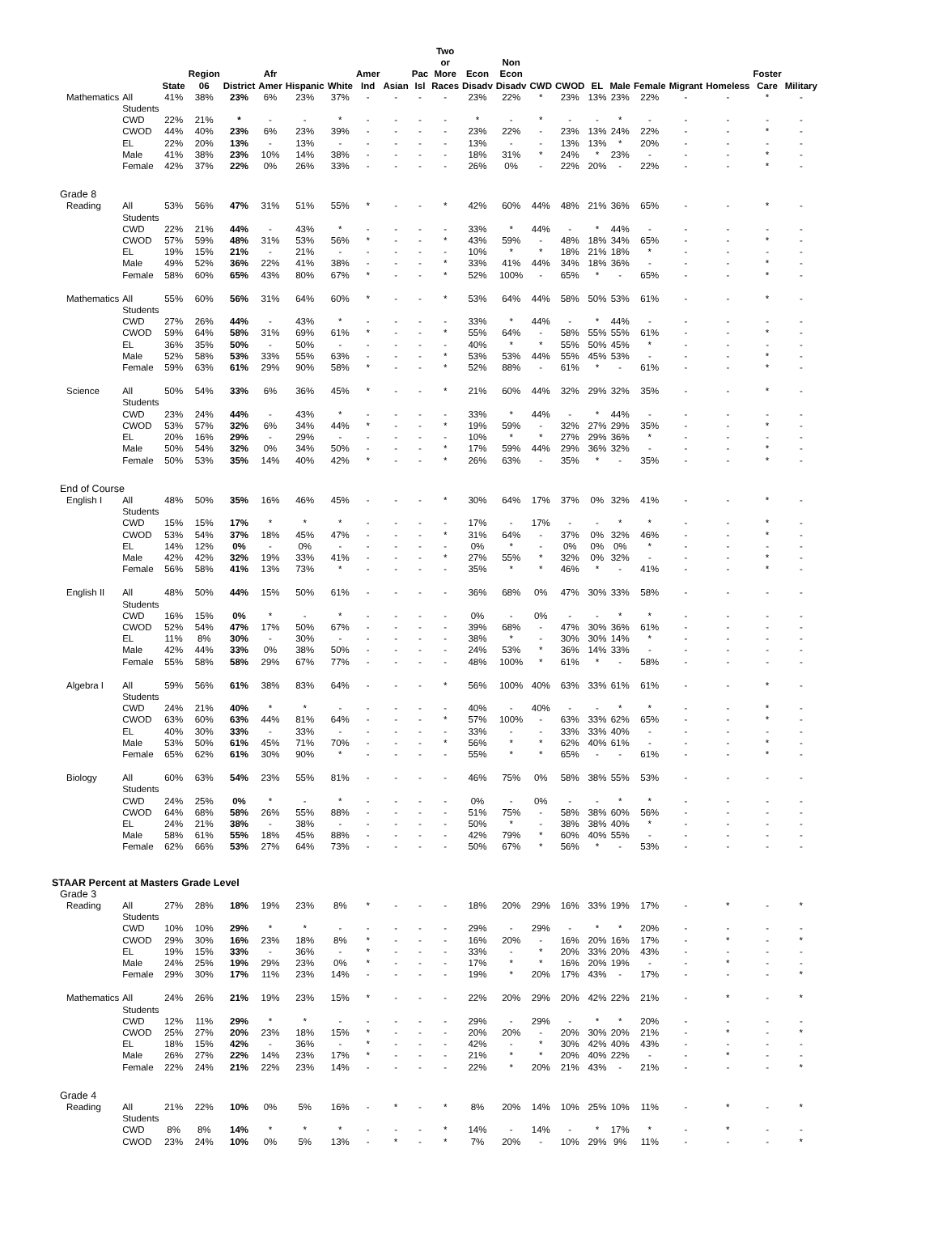| | | State | Region 06 | District | Afr Amer | Hispanic | White | Amer Ind | Asian | Pac Isl | Two or More Races | Econ Disadv | Non Econ Disadv | CWD | CWOD | EL | Male | Female | Migrant | Homeless | Foster Care | Military |
| --- | --- | --- | --- | --- | --- | --- | --- | --- | --- | --- | --- | --- | --- | --- | --- | --- | --- | --- | --- | --- | --- | --- |
| Mathematics | All Students | 41% | 38% | 23% | 6% | 23% | 37% | - | - | - | - | 23% | 22% | * | 23% | 13% | 23% | 22% | - | - | * | - |
| | CWD | 22% | 21% | * | - | - | * | - | - | - | - | * | - | * | - | - | * | - | - | - | - | - |
| | CWOD | 44% | 40% | 23% | 6% | 23% | 39% | - | - | - | - | 23% | 22% | - | 23% | 13% | 24% | 22% | - | - | * | - |
| | EL | 22% | 20% | 13% | - | 13% | - | - | - | - | - | 13% | - | - | 13% | 13% | * | 20% | - | - | - | - |
| | Male | 41% | 38% | 23% | 10% | 14% | 38% | - | - | - | - | 18% | 31% | * | 24% | * | 23% | - | - | - | * | - |
| | Female | 42% | 37% | 22% | 0% | 26% | 33% | - | - | - | - | 26% | 0% | - | 22% | 20% | - | 22% | - | - | * | - |
| Grade 8 | | | | | | | | | | | | | | | | | | | | | | |
| Reading | All Students | 53% | 56% | 47% | 31% | 51% | 55% | * | - | - | * | 42% | 60% | 44% | 48% | 21% | 36% | 65% | - | - | * | - |
| | CWD | 22% | 21% | 44% | - | 43% | * | - | - | - | - | 33% | * | 44% | - | * | 44% | - | - | - | - | - |
| | CWOD | 57% | 59% | 48% | 31% | 53% | 56% | * | - | - | * | 43% | 59% | - | 48% | 18% | 34% | 65% | - | - | * | - |
| | EL | 19% | 15% | 21% | - | 21% | - | - | - | - | - | 10% | * | * | 18% | 21% | 18% | * | - | - | - | - |
| | Male | 49% | 52% | 36% | 22% | 41% | 38% | - | - | - | * | 33% | 41% | 44% | 34% | 18% | 36% | - | - | - | * | - |
| | Female | 58% | 60% | 65% | 43% | 80% | 67% | * | - | - | * | 52% | 100% | - | 65% | * | - | 65% | - | - | * | - |
| Mathematics | All Students | 55% | 60% | 56% | 31% | 64% | 60% | * | - | - | * | 53% | 64% | 44% | 58% | 50% | 53% | 61% | - | - | * | - |
| | CWD | 27% | 26% | 44% | - | 43% | * | - | - | - | - | 33% | * | 44% | - | * | 44% | - | - | - | - | - |
| | CWOD | 59% | 64% | 58% | 31% | 69% | 61% | * | - | - | * | 55% | 64% | - | 58% | 55% | 55% | 61% | - | - | * | - |
| | EL | 36% | 35% | 50% | - | 50% | - | - | - | - | - | 40% | * | * | 55% | 50% | 45% | * | - | - | - | - |
| | Male | 52% | 58% | 53% | 33% | 55% | 63% | - | - | - | * | 53% | 53% | 44% | 55% | 45% | 53% | - | - | - | * | - |
| | Female | 59% | 63% | 61% | 29% | 90% | 58% | * | - | - | * | 52% | 88% | - | 61% | * | - | 61% | - | - | * | - |
| Science | All Students | 50% | 54% | 33% | 6% | 36% | 45% | * | - | - | * | 21% | 60% | 44% | 32% | 29% | 32% | 35% | - | - | * | - |
| | CWD | 23% | 24% | 44% | - | 43% | * | - | - | - | - | 33% | * | 44% | - | * | 44% | - | - | - | - | - |
| | CWOD | 53% | 57% | 32% | 6% | 34% | 44% | * | - | - | * | 19% | 59% | - | 32% | 27% | 29% | 35% | - | - | * | - |
| | EL | 20% | 16% | 29% | - | 29% | - | - | - | - | - | 10% | * | * | 27% | 29% | 36% | * | - | - | - | - |
| | Male | 50% | 54% | 32% | 0% | 34% | 50% | - | - | - | * | 17% | 59% | 44% | 29% | 36% | 32% | - | - | - | * | - |
| | Female | 50% | 53% | 35% | 14% | 40% | 42% | * | - | - | * | 26% | 63% | - | 35% | * | - | 35% | - | - | * | - |
| End of Course | | | | | | | | | | | | | | | | | | | | | | |
| English I | All Students | 48% | 50% | 35% | 16% | 46% | 45% | - | - | - | * | 30% | 64% | 17% | 37% | 0% | 32% | 41% | - | - | * | - |
| | CWD | 15% | 15% | 17% | * | * | * | - | - | - | - | 17% | - | 17% | - | - | * | * | - | - | * | - |
| | CWOD | 53% | 54% | 37% | 18% | 45% | 47% | - | - | - | * | 31% | 64% | - | 37% | 0% | 32% | 46% | - | - | * | - |
| | EL | 14% | 12% | 0% | - | 0% | - | - | - | - | - | 0% | * | - | 0% | 0% | 0% | * | - | - | - | - |
| | Male | 42% | 42% | 32% | 19% | 33% | 41% | - | - | - | * | 27% | 55% | * | 32% | 0% | 32% | - | - | - | * | - |
| | Female | 56% | 58% | 41% | 13% | 73% | * | - | - | - | - | 35% | * | * | 46% | * | - | 41% | - | - | * | - |
| English II | All Students | 48% | 50% | 44% | 15% | 50% | 61% | - | - | - | - | 36% | 68% | 0% | 47% | 30% | 33% | 58% | - | - | - | - |
| | CWD | 16% | 15% | 0% | * | - | * | - | - | - | - | 0% | - | 0% | - | - | * | * | - | - | - | - |
| | CWOD | 52% | 54% | 47% | 17% | 50% | 67% | - | - | - | - | 39% | 68% | - | 47% | 30% | 36% | 61% | - | - | - | - |
| | EL | 11% | 8% | 30% | - | 30% | - | - | - | - | - | 38% | * | - | 30% | 30% | 14% | * | - | - | - | - |
| | Male | 42% | 44% | 33% | 0% | 38% | 50% | - | - | - | - | 24% | 53% | * | 36% | 14% | 33% | - | - | - | - | - |
| | Female | 55% | 58% | 58% | 29% | 67% | 77% | - | - | - | - | 48% | 100% | * | 61% | * | - | 58% | - | - | - | - |
| Algebra I | All Students | 59% | 56% | 61% | 38% | 83% | 64% | - | - | - | * | 56% | 100% | 40% | 63% | 33% | 61% | 61% | - | - | * | - |
| | CWD | 24% | 21% | 40% | * | * | - | - | - | - | - | 40% | - | 40% | - | - | * | * | - | - | * | - |
| | CWOD | 63% | 60% | 63% | 44% | 81% | 64% | - | - | - | * | 57% | 100% | - | 63% | 33% | 62% | 65% | - | - | * | - |
| | EL | 40% | 30% | 33% | - | 33% | - | - | - | - | - | 33% | - | - | 33% | 33% | 40% | - | - | - | - | - |
| | Male | 53% | 50% | 61% | 45% | 71% | 70% | - | - | - | * | 56% | * | * | 62% | 40% | 61% | - | - | - | * | - |
| | Female | 65% | 62% | 61% | 30% | 90% | * | - | - | - | - | 55% | * | * | 65% | - | - | 61% | - | - | * | - |
| Biology | All Students | 60% | 63% | 54% | 23% | 55% | 81% | - | - | - | - | 46% | 75% | 0% | 58% | 38% | 55% | 53% | - | - | - | - |
| | CWD | 24% | 25% | 0% | * | - | * | - | - | - | - | 0% | - | 0% | - | - | * | * | - | - | - | - |
| | CWOD | 64% | 68% | 58% | 26% | 55% | 88% | - | - | - | - | 51% | 75% | - | 58% | 38% | 60% | 56% | - | - | - | - |
| | EL | 24% | 21% | 38% | - | 38% | - | - | - | - | - | 50% | * | - | 38% | 38% | 40% | * | - | - | - | - |
| | Male | 58% | 61% | 55% | 18% | 45% | 88% | - | - | - | - | 42% | 79% | * | 60% | 40% | 55% | - | - | - | - | - |
| | Female | 62% | 66% | 53% | 27% | 64% | 73% | - | - | - | - | 50% | 67% | * | 56% | * | - | 53% | - | - | - | - |
| STAAR Percent at Masters Grade Level | | | | | | | | | | | | | | | | | | | | | | |
| Grade 3 | | | | | | | | | | | | | | | | | | | | | | |
| Reading | All Students | 27% | 28% | 18% | 19% | 23% | 8% | * | - | - | - | 18% | 20% | 29% | 16% | 33% | 19% | 17% | - | * | - | * |
| | CWD | 10% | 10% | 29% | * | * | - | - | - | - | - | 29% | - | 29% | - | * | * | 20% | - | - | - | - |
| | CWOD | 29% | 30% | 16% | 23% | 18% | 8% | * | - | - | - | 16% | 20% | - | 16% | 20% | 16% | 17% | - | * | - | * |
| | EL | 19% | 15% | 33% | - | 36% | - | * | - | - | - | 33% | - | * | 20% | 33% | 20% | 43% | - | - | - | - |
| | Male | 24% | 25% | 19% | 29% | 23% | 0% | * | - | - | - | 17% | * | * | 16% | 20% | 19% | - | - | * | - | - |
| | Female | 29% | 30% | 17% | 11% | 23% | 14% | - | - | - | - | 19% | * | 20% | 17% | 43% | - | 17% | - | - | - | * |
| Mathematics | All Students | 24% | 26% | 21% | 19% | 23% | 15% | * | - | - | - | 22% | 20% | 29% | 20% | 42% | 22% | 21% | - | * | - | * |
| | CWD | 12% | 11% | 29% | * | * | - | - | - | - | - | 29% | - | 29% | - | * | * | 20% | - | - | - | - |
| | CWOD | 25% | 27% | 20% | 23% | 18% | 15% | * | - | - | - | 20% | 20% | - | 20% | 30% | 20% | 21% | - | * | - | * |
| | EL | 18% | 15% | 42% | - | 36% | - | * | - | - | - | 42% | - | * | 30% | 42% | 40% | 43% | - | - | - | - |
| | Male | 26% | 27% | 22% | 14% | 23% | 17% | * | - | - | - | 21% | * | * | 20% | 40% | 22% | - | - | * | - | - |
| | Female | 22% | 24% | 21% | 22% | 23% | 14% | - | - | - | - | 22% | * | 20% | 21% | 43% | - | 21% | - | - | - | * |
| Grade 4 | | | | | | | | | | | | | | | | | | | | | | |
| Reading | All Students | 21% | 22% | 10% | 0% | 5% | 16% | - | * | - | * | 8% | 20% | 14% | 10% | 25% | 10% | 11% | - | * | - | * |
| | CWD | 8% | 8% | 14% | * | * | * | - | - | - | * | 14% | - | 14% | - | * | 17% | * | - | * | - | - |
| | CWOD | 23% | 24% | 10% | 0% | 5% | 13% | - | * | - | * | 7% | 20% | - | 10% | 29% | 9% | 11% | - | - | - | * |